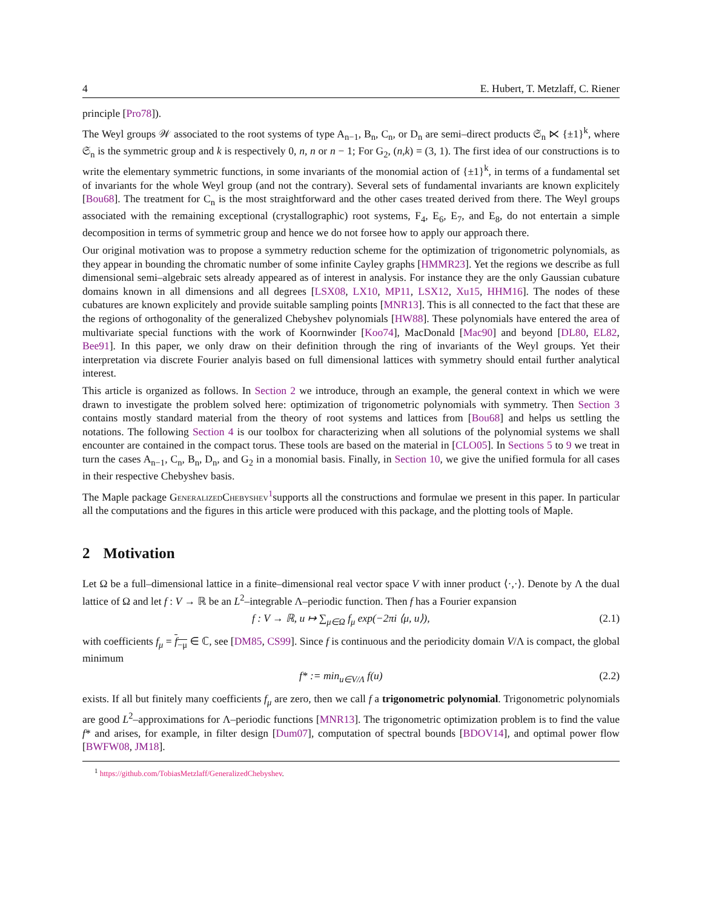4 E. Hubert, T. Metzlaff, C. Riener
principle [Pro78]).
The Weyl groups 𝒲 associated to the root systems of type A<sub>n−1</sub>, B<sub>n</sub>, C<sub>n</sub>, or D<sub>n</sub> are semi–direct products 𝔖<sub>n</sub> ⋉ {±1}<sup>k</sup>, where 𝔖<sub>n</sub> is the symmetric group and k is respectively 0, n, n or n − 1; For G<sub>2</sub>, (n,k) = (3, 1). The first idea of our constructions is to write the elementary symmetric functions, in some invariants of the monomial action of {±1}<sup>k</sup>, in terms of a fundamental set of invariants for the whole Weyl group (and not the contrary). Several sets of fundamental invariants are known explicitely [Bou68]. The treatment for C<sub>n</sub> is the most straightforward and the other cases treated derived from there. The Weyl groups associated with the remaining exceptional (crystallographic) root systems, F<sub>4</sub>, E<sub>6</sub>, E<sub>7</sub>, and E<sub>8</sub>, do not entertain a simple decomposition in terms of symmetric group and hence we do not forsee how to apply our approach there.
Our original motivation was to propose a symmetry reduction scheme for the optimization of trigonometric polynomials, as they appear in bounding the chromatic number of some infinite Cayley graphs [HMMR23]. Yet the regions we describe as full dimensional semi–algebraic sets already appeared as of interest in analysis. For instance they are the only Gaussian cubature domains known in all dimensions and all degrees [LSX08, LX10, MP11, LSX12, Xu15, HHM16]. The nodes of these cubatures are known explicitely and provide suitable sampling points [MNR13]. This is all connected to the fact that these are the regions of orthogonality of the generalized Chebyshev polynomials [HW88]. These polynomials have entered the area of multivariate special functions with the work of Koornwinder [Koo74], MacDonald [Mac90] and beyond [DL80, EL82, Bee91]. In this paper, we only draw on their definition through the ring of invariants of the Weyl groups. Yet their interpretation via discrete Fourier analyis based on full dimensional lattices with symmetry should entail further analytical interest.
This article is organized as follows. In Section 2 we introduce, through an example, the general context in which we were drawn to investigate the problem solved here: optimization of trigonometric polynomials with symmetry. Then Section 3 contains mostly standard material from the theory of root systems and lattices from [Bou68] and helps us settling the notations. The following Section 4 is our toolbox for characterizing when all solutions of the polynomial systems we shall encounter are contained in the compact torus. These tools are based on the material in [CLO05]. In Sections 5 to 9 we treat in turn the cases A<sub>n−1</sub>, C<sub>n</sub>, B<sub>n</sub>, D<sub>n</sub>, and G<sub>2</sub> in a monomial basis. Finally, in Section 10, we give the unified formula for all cases in their respective Chebyshev basis.
The Maple package GeneralizedChebyshev<sup>1</sup>supports all the constructions and formulae we present in this paper. In particular all the computations and the figures in this article were produced with this package, and the plotting tools of Maple.
2 Motivation
Let Ω be a full–dimensional lattice in a finite–dimensional real vector space V with inner product ⟨·,·⟩. Denote by Λ the dual lattice of Ω and let f : V → ℝ be an L<sup>2</sup>–integrable Λ–periodic function. Then f has a Fourier expansion
f : V → ℝ, u ↦ ∑<sub>μ∈Ω</sub> f<sub>μ</sub> exp(−2πi ⟨μ, u⟩), (2.1)
with coefficients f<sub>μ</sub> = f<sub>−μ</sub> ∈ ℂ, see [DM85, CS99]. Since f is continuous and the periodicity domain V/Λ is compact, the global minimum
f* := min<sub>u∈V/Λ</sub> f(u) (2.2)
exists. If all but finitely many coefficients f<sub>μ</sub> are zero, then we call f a trigonometric polynomial. Trigonometric polynomials are good L<sup>2</sup>–approximations for Λ–periodic functions [MNR13]. The trigonometric optimization problem is to find the value f* and arises, for example, in filter design [Dum07], computation of spectral bounds [BDOV14], and optimal power flow [BWFW08, JM18].
<sup>1</sup> https://github.com/TobiasMetzlaff/GeneralizedChebyshev.